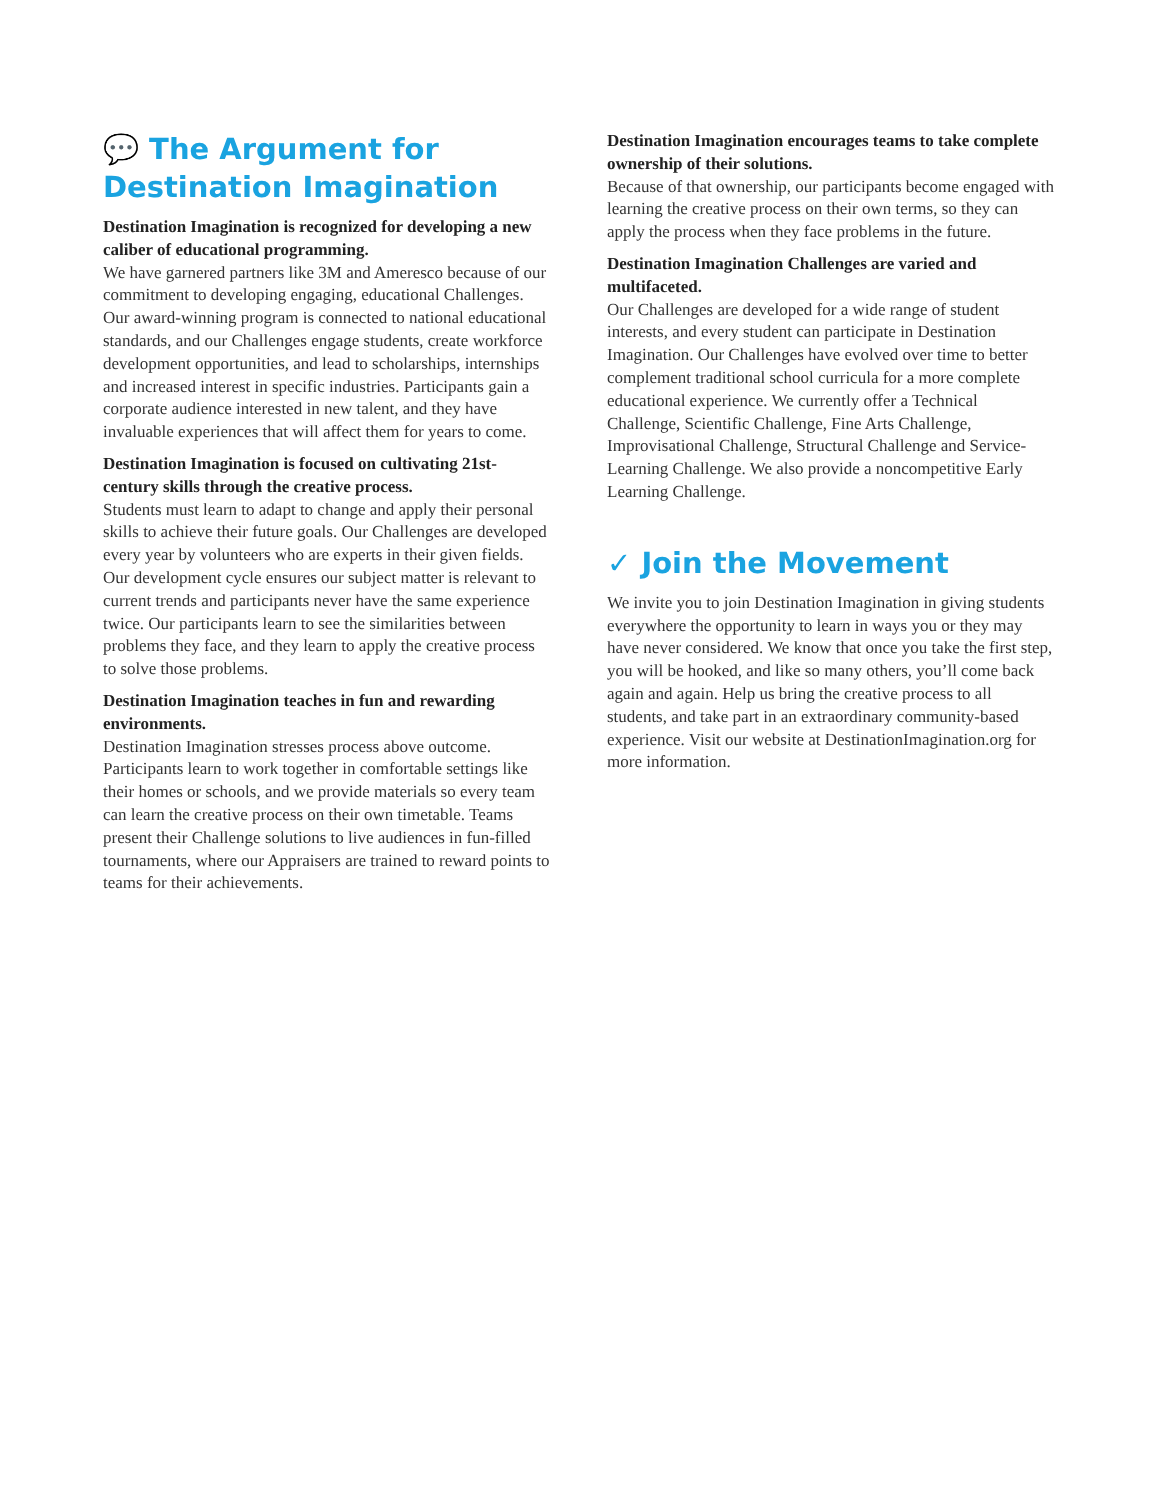💬 The Argument for Destination Imagination
Destination Imagination is recognized for developing a new caliber of educational programming.
We have garnered partners like 3M and Ameresco because of our commitment to developing engaging, educational Challenges. Our award-winning program is connected to national educational standards, and our Challenges engage students, create workforce development opportunities, and lead to scholarships, internships and increased interest in specific industries. Participants gain a corporate audience interested in new talent, and they have invaluable experiences that will affect them for years to come.
Destination Imagination is focused on cultivating 21st-century skills through the creative process.
Students must learn to adapt to change and apply their personal skills to achieve their future goals. Our Challenges are developed every year by volunteers who are experts in their given fields. Our development cycle ensures our subject matter is relevant to current trends and participants never have the same experience twice. Our participants learn to see the similarities between problems they face, and they learn to apply the creative process to solve those problems.
Destination Imagination teaches in fun and rewarding environments.
Destination Imagination stresses process above outcome. Participants learn to work together in comfortable settings like their homes or schools, and we provide materials so every team can learn the creative process on their own timetable. Teams present their Challenge solutions to live audiences in fun-filled tournaments, where our Appraisers are trained to reward points to teams for their achievements.
Destination Imagination encourages teams to take complete ownership of their solutions.
Because of that ownership, our participants become engaged with learning the creative process on their own terms, so they can apply the process when they face problems in the future.
Destination Imagination Challenges are varied and multifaceted.
Our Challenges are developed for a wide range of student interests, and every student can participate in Destination Imagination. Our Challenges have evolved over time to better complement traditional school curricula for a more complete educational experience. We currently offer a Technical Challenge, Scientific Challenge, Fine Arts Challenge, Improvisational Challenge, Structural Challenge and Service-Learning Challenge. We also provide a noncompetitive Early Learning Challenge.
✓ Join the Movement
We invite you to join Destination Imagination in giving students everywhere the opportunity to learn in ways you or they may have never considered. We know that once you take the first step, you will be hooked, and like so many others, you’ll come back again and again. Help us bring the creative process to all students, and take part in an extraordinary community-based experience. Visit our website at DestinationImagination.org for more information.